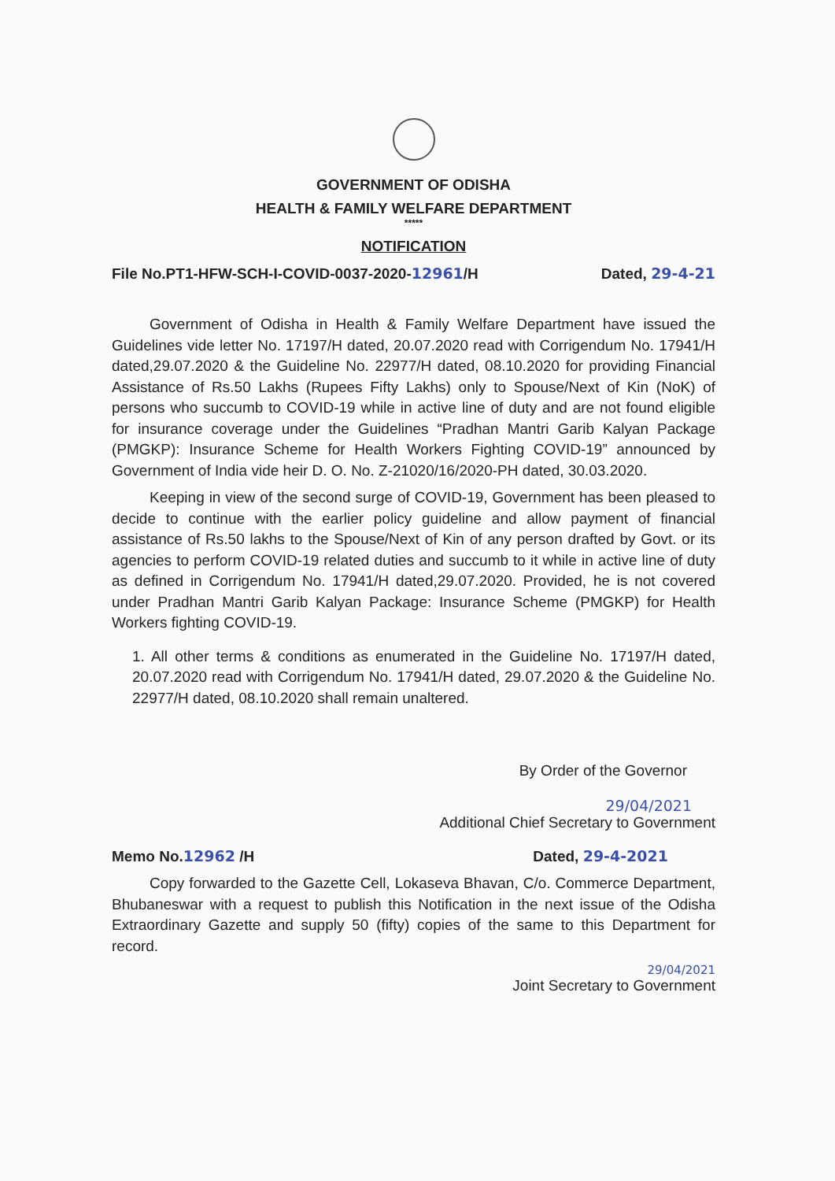GOVERNMENT OF ODISHA
HEALTH & FAMILY WELFARE DEPARTMENT
*****
NOTIFICATION
File No.PT1-HFW-SCH-I-COVID-0037-2020-12961/H Dated, 29-4-21
Government of Odisha in Health & Family Welfare Department have issued the Guidelines vide letter No. 17197/H dated, 20.07.2020 read with Corrigendum No. 17941/H dated,29.07.2020 & the Guideline No. 22977/H dated, 08.10.2020 for providing Financial Assistance of Rs.50 Lakhs (Rupees Fifty Lakhs) only to Spouse/Next of Kin (NoK) of persons who succumb to COVID-19 while in active line of duty and are not found eligible for insurance coverage under the Guidelines “Pradhan Mantri Garib Kalyan Package (PMGKP): Insurance Scheme for Health Workers Fighting COVID-19” announced by Government of India vide heir D. O. No. Z-21020/16/2020-PH dated, 30.03.2020.
Keeping in view of the second surge of COVID-19, Government has been pleased to decide to continue with the earlier policy guideline and allow payment of financial assistance of Rs.50 lakhs to the Spouse/Next of Kin of any person drafted by Govt. or its agencies to perform COVID-19 related duties and succumb to it while in active line of duty as defined in Corrigendum No. 17941/H dated,29.07.2020. Provided, he is not covered under Pradhan Mantri Garib Kalyan Package: Insurance Scheme (PMGKP) for Health Workers fighting COVID-19.
1. All other terms & conditions as enumerated in the Guideline No. 17197/H dated, 20.07.2020 read with Corrigendum No. 17941/H dated, 29.07.2020 & the Guideline No. 22977/H dated, 08.10.2020 shall remain unaltered.
By Order of the Governor
29/04/2021
Additional Chief Secretary to Government
Memo No.12962 /H Dated, 29-4-2021
Copy forwarded to the Gazette Cell, Lokaseva Bhavan, C/o. Commerce Department, Bhubaneswar with a request to publish this Notification in the next issue of the Odisha Extraordinary Gazette and supply 50 (fifty) copies of the same to this Department for record.
29/04/2021
Joint Secretary to Government